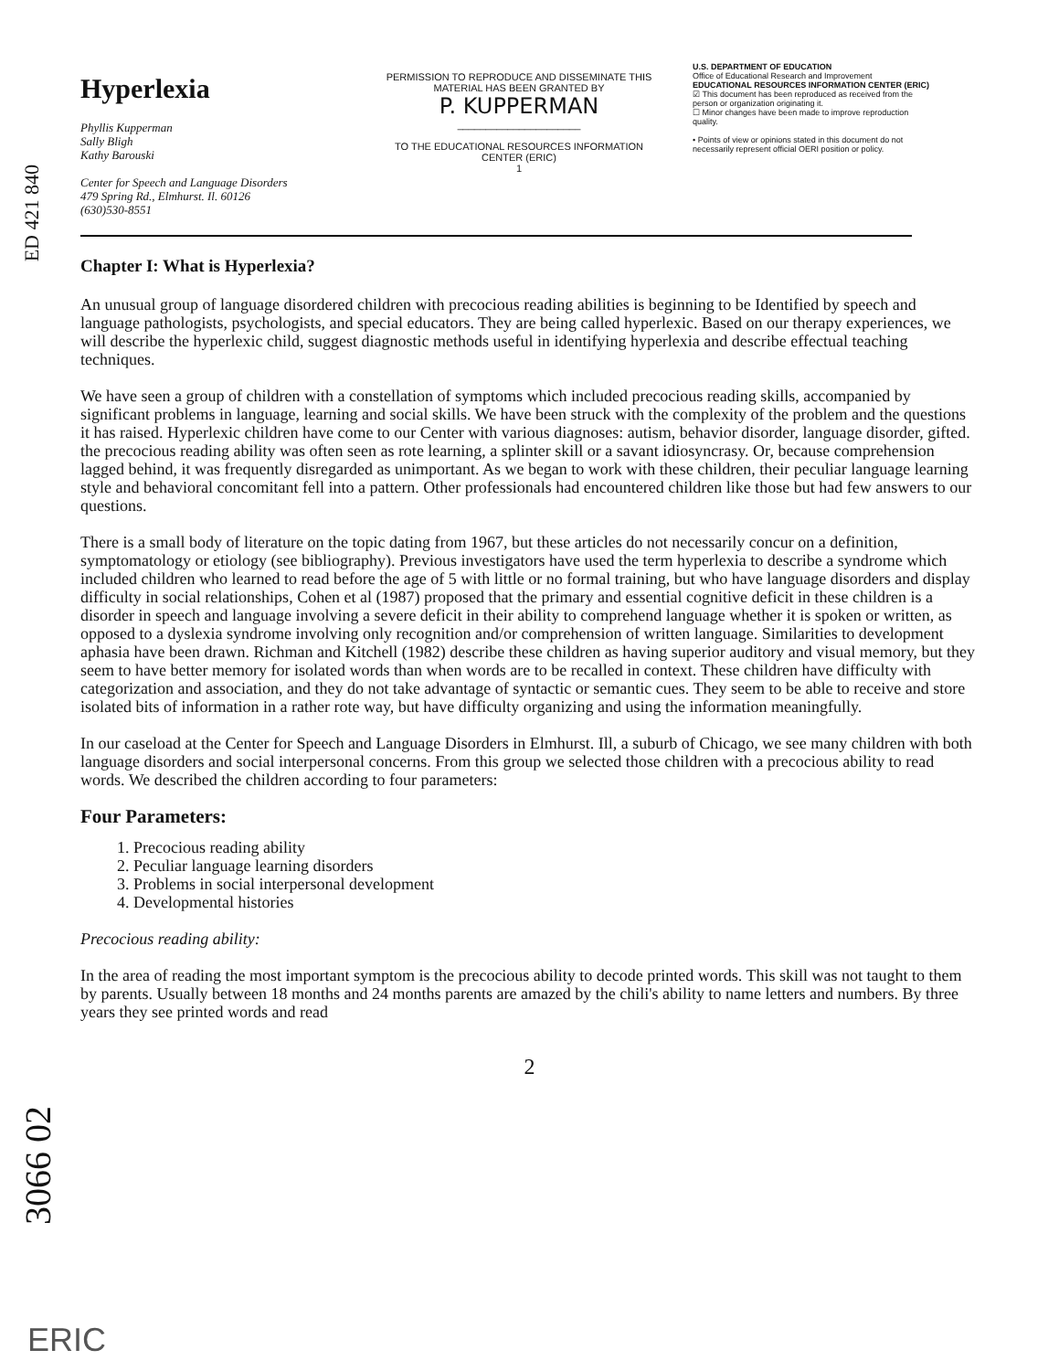ED 421 840
3066 02
Hyperlexia
Phyllis Kupperman
Sally Bligh
Kathy Barouski
Center for Speech and Language Disorders
479 Spring Rd., Elmhurst. Il. 60126
(630)530-8551
PERMISSION TO REPRODUCE AND DISSEMINATE THIS MATERIAL HAS BEEN GRANTED BY
P. KUPPERMAN
______________________
TO THE EDUCATIONAL RESOURCES INFORMATION CENTER (ERIC)
1
U.S. DEPARTMENT OF EDUCATION
Office of Educational Research and Improvement
EDUCATIONAL RESOURCES INFORMATION CENTER (ERIC)
☑ This document has been reproduced as received from the person or organization originating it.
☐ Minor changes have been made to improve reproduction quality.
• Points of view or opinions stated in this document do not necessarily represent official OERI position or policy.
Chapter I: What is Hyperlexia?
An unusual group of language disordered children with precocious reading abilities is beginning to be Identified by speech and language pathologists, psychologists, and special educators. They are being called hyperlexic. Based on our therapy experiences, we will describe the hyperlexic child, suggest diagnostic methods useful in identifying hyperlexia and describe effectual teaching techniques.
We have seen a group of children with a constellation of symptoms which included precocious reading skills, accompanied by significant problems in language, learning and social skills. We have been struck with the complexity of the problem and the questions it has raised. Hyperlexic children have come to our Center with various diagnoses: autism, behavior disorder, language disorder, gifted. the precocious reading ability was often seen as rote learning, a splinter skill or a savant idiosyncrasy. Or, because comprehension lagged behind, it was frequently disregarded as unimportant. As we began to work with these children, their peculiar language learning style and behavioral concomitant fell into a pattern. Other professionals had encountered children like those but had few answers to our questions.
There is a small body of literature on the topic dating from 1967, but these articles do not necessarily concur on a definition, symptomatology or etiology (see bibliography). Previous investigators have used the term hyperlexia to describe a syndrome which included children who learned to read before the age of 5 with little or no formal training, but who have language disorders and display difficulty in social relationships, Cohen et al (1987) proposed that the primary and essential cognitive deficit in these children is a disorder in speech and language involving a severe deficit in their ability to comprehend language whether it is spoken or written, as opposed to a dyslexia syndrome involving only recognition and/or comprehension of written language. Similarities to development aphasia have been drawn. Richman and Kitchell (1982) describe these children as having superior auditory and visual memory, but they seem to have better memory for isolated words than when words are to be recalled in context. These children have difficulty with categorization and association, and they do not take advantage of syntactic or semantic cues. They seem to be able to receive and store isolated bits of information in a rather rote way, but have difficulty organizing and using the information meaningfully.
In our caseload at the Center for Speech and Language Disorders in Elmhurst. Ill, a suburb of Chicago, we see many children with both language disorders and social interpersonal concerns. From this group we selected those children with a precocious ability to read words. We described the children according to four parameters:
Four Parameters:
1. Precocious reading ability
2. Peculiar language learning disorders
3. Problems in social interpersonal development
4. Developmental histories
Precocious reading ability:
In the area of reading the most important symptom is the precocious ability to decode printed words. This skill was not taught to them by parents. Usually between 18 months and 24 months parents are amazed by the chili's ability to name letters and numbers. By three years they see printed words and read
2
ERIC